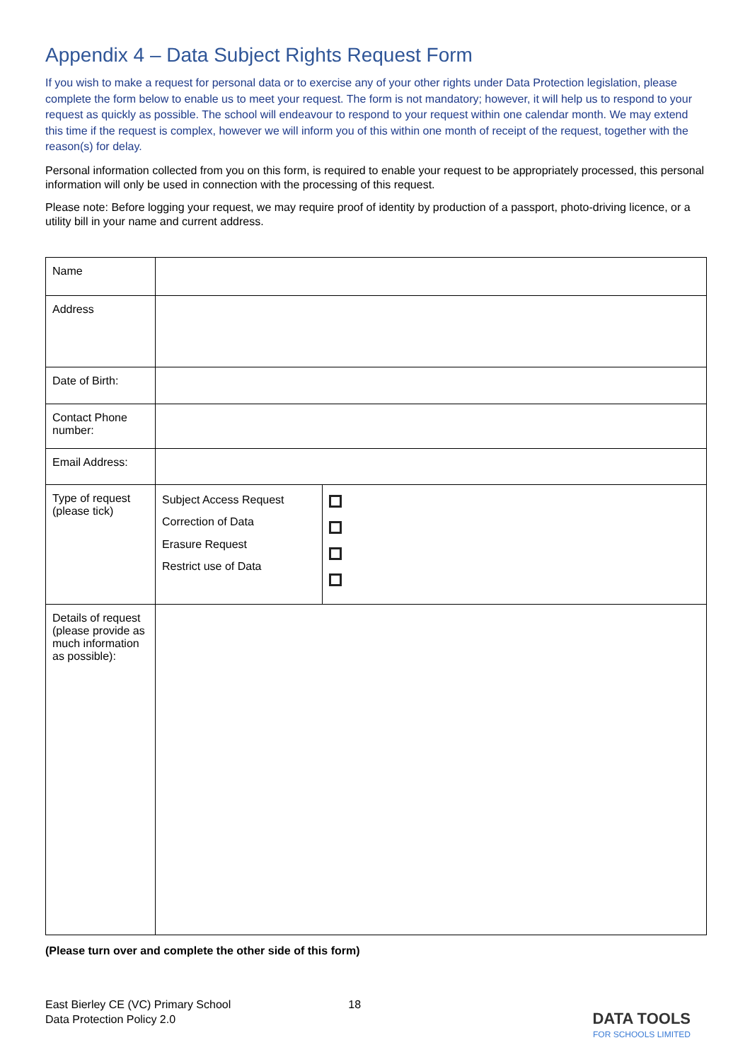Appendix 4 – Data Subject Rights Request Form
If you wish to make a request for personal data or to exercise any of your other rights under Data Protection legislation, please complete the form below to enable us to meet your request. The form is not mandatory; however, it will help us to respond to your request as quickly as possible. The school will endeavour to respond to your request within one calendar month. We may extend this time if the request is complex, however we will inform you of this within one month of receipt of the request, together with the reason(s) for delay.
Personal information collected from you on this form, is required to enable your request to be appropriately processed, this personal information will only be used in connection with the processing of this request.
Please note: Before logging your request, we may require proof of identity by production of a passport, photo-driving licence, or a utility bill in your name and current address.
| Name | | |
| Address | | |
| Date of Birth: | | |
| Contact Phone number: | | |
| Email Address: | | |
| Type of request (please tick) | Subject Access Request Correction of Data Erasure Request Restrict use of Data | |
| Details of request (please provide as much information as possible): | | |
(Please turn over and complete the other side of this form)
East Bierley CE (VC) Primary School
Data Protection Policy 2.0
18
DATA TOOLS
FOR SCHOOLS LIMITED